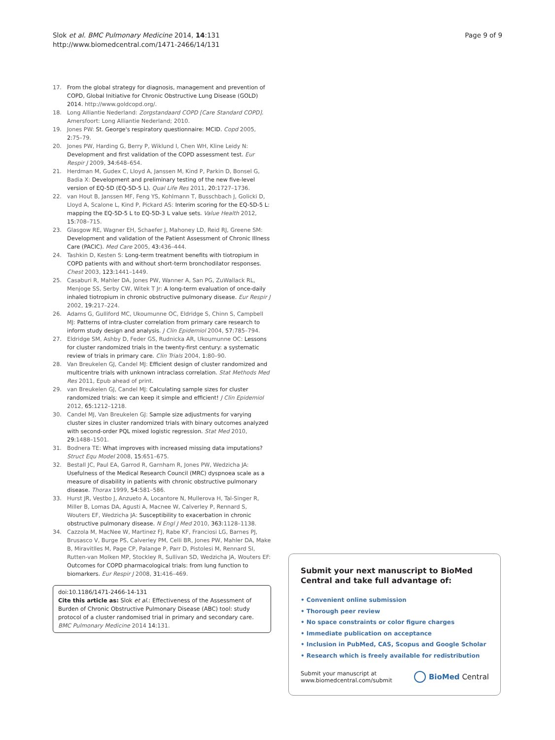Slok et al. BMC Pulmonary Medicine 2014, 14:131
http://www.biomedcentral.com/1471-2466/14/131
Page 9 of 9
17. From the global strategy for diagnosis, management and prevention of COPD, Global Initiative for Chronic Obstructive Lung Disease (GOLD) 2014. http://www.goldcopd.org/.
18. Long Alliantie Nederland: Zorgstandaard COPD [Care Standard COPD]. Amersfoort: Long Alliantie Nederland; 2010.
19. Jones PW: St. George's respiratory questionnaire: MCID. Copd 2005, 2:75–79.
20. Jones PW, Harding G, Berry P, Wiklund I, Chen WH, Kline Leidy N: Development and first validation of the COPD assessment test. Eur Respir J 2009, 34:648–654.
21. Herdman M, Gudex C, Lloyd A, Janssen M, Kind P, Parkin D, Bonsel G, Badia X: Development and preliminary testing of the new five-level version of EQ-5D (EQ-5D-5 L). Qual Life Res 2011, 20:1727–1736.
22. van Hout B, Janssen MF, Feng YS, Kohlmann T, Busschbach J, Golicki D, Lloyd A, Scalone L, Kind P, Pickard AS: Interim scoring for the EQ-5D-5 L: mapping the EQ-5D-5 L to EQ-5D-3 L value sets. Value Health 2012, 15:708–715.
23. Glasgow RE, Wagner EH, Schaefer J, Mahoney LD, Reid RJ, Greene SM: Development and validation of the Patient Assessment of Chronic Illness Care (PACIC). Med Care 2005, 43:436–444.
24. Tashkin D, Kesten S: Long-term treatment benefits with tiotropium in COPD patients with and without short-term bronchodilator responses. Chest 2003, 123:1441–1449.
25. Casaburi R, Mahler DA, Jones PW, Wanner A, San PG, ZuWallack RL, Menjoge SS, Serby CW, Witek T Jr: A long-term evaluation of once-daily inhaled tiotropium in chronic obstructive pulmonary disease. Eur Respir J 2002, 19:217–224.
26. Adams G, Gulliford MC, Ukoumunne OC, Eldridge S, Chinn S, Campbell MJ: Patterns of intra-cluster correlation from primary care research to inform study design and analysis. J Clin Epidemiol 2004, 57:785–794.
27. Eldridge SM, Ashby D, Feder GS, Rudnicka AR, Ukoumunne OC: Lessons for cluster randomized trials in the twenty-first century: a systematic review of trials in primary care. Clin Trials 2004, 1:80–90.
28. Van Breukelen GJ, Candel MJ: Efficient design of cluster randomized and multicentre trials with unknown intraclass correlation. Stat Methods Med Res 2011, Epub ahead of print.
29. van Breukelen GJ, Candel MJ: Calculating sample sizes for cluster randomized trials: we can keep it simple and efficient! J Clin Epidemiol 2012, 65:1212–1218.
30. Candel MJ, Van Breukelen GJ: Sample size adjustments for varying cluster sizes in cluster randomized trials with binary outcomes analyzed with second-order PQL mixed logistic regression. Stat Med 2010, 29:1488–1501.
31. Bodnera TE: What improves with increased missing data imputations? Struct Equ Model 2008, 15:651–675.
32. Bestall JC, Paul EA, Garrod R, Garnham R, Jones PW, Wedzicha JA: Usefulness of the Medical Research Council (MRC) dyspnoea scale as a measure of disability in patients with chronic obstructive pulmonary disease. Thorax 1999, 54:581–586.
33. Hurst JR, Vestbo J, Anzueto A, Locantore N, Mullerova H, Tal-Singer R, Miller B, Lomas DA, Agusti A, Macnee W, Calverley P, Rennard S, Wouters EF, Wedzicha JA: Susceptibility to exacerbation in chronic obstructive pulmonary disease. N Engl J Med 2010, 363:1128–1138.
34. Cazzola M, MacNee W, Martinez FJ, Rabe KF, Franciosi LG, Barnes PJ, Brusasco V, Burge PS, Calverley PM, Celli BR, Jones PW, Mahler DA, Make B, Miravitlles M, Page CP, Palange P, Parr D, Pistolesi M, Rennard SI, Rutten-van Molken MP, Stockley R, Sullivan SD, Wedzicha JA, Wouters EF: Outcomes for COPD pharmacological trials: from lung function to biomarkers. Eur Respir J 2008, 31:416–469.
doi:10.1186/1471-2466-14-131
Cite this article as: Slok et al.: Effectiveness of the Assessment of Burden of Chronic Obstructive Pulmonary Disease (ABC) tool: study protocol of a cluster randomised trial in primary and secondary care. BMC Pulmonary Medicine 2014 14:131.
Submit your next manuscript to BioMed Central and take full advantage of:
• Convenient online submission
• Thorough peer review
• No space constraints or color figure charges
• Immediate publication on acceptance
• Inclusion in PubMed, CAS, Scopus and Google Scholar
• Research which is freely available for redistribution
Submit your manuscript at
www.biomedcentral.com/submit
BioMed Central